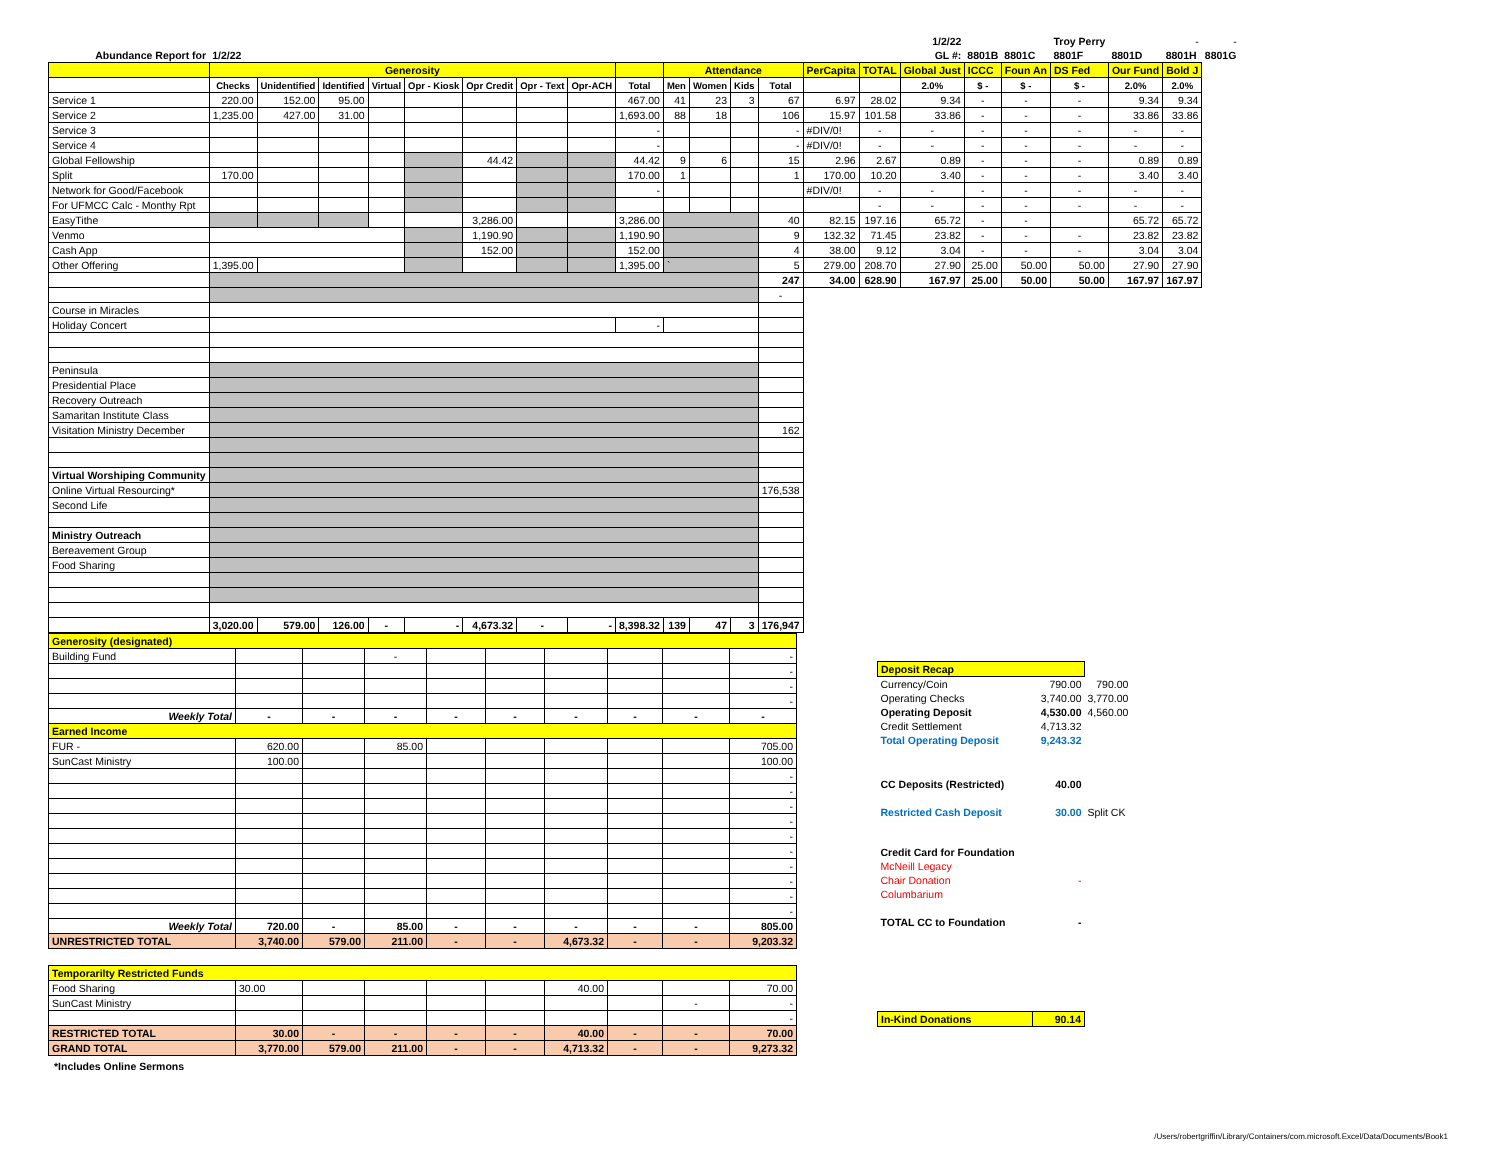| | | | | | | | | | | | | | | | | 1/2/22 | | | Troy Perry | | - | - |
| Abundance Report for | 1/2/22 | | | | | | | | | | | | | | | GL #: | 8801B | 8801C | 8801F | 8801D | 8801H | 8801G |
| | Generosity | | | | | | | | | Attendance | | | | PerCapita | TOTAL | Global Just | ICCC | Foun An | DS Fed | Our Fund | Bold J | |
| | Checks | Unidentified | Identified | Virtual | Opr - Kiosk | Opr Credit | Opr - Text | Opr-ACH | Total | Men | Women | Kids | Total | | | 2.0% | $ - | $ - | $ - | 2.0% | 2.0% | |
| Service 1 | 220.00 | 152.00 | 95.00 | | | | | | 467.00 | 41 | 23 | 3 | 67 | 6.97 | 28.02 | 9.34 | - | - | - | 9.34 | 9.34 | |
| Service 2 | 1,235.00 | 427.00 | 31.00 | | | | | | 1,693.00 | 88 | 18 | | 106 | 15.97 | 101.58 | 33.86 | - | - | - | 33.86 | 33.86 | |
| Service 3 | | | | | | | | | - | | | | - | #DIV/0! | - | - | - | - | - | - | - | |
| Service 4 | | | | | | | | | - | | | | - | #DIV/0! | - | - | - | - | - | - | - | |
| Global Fellowship | | | | | | 44.42 | | | 44.42 | 9 | 6 | | 15 | 2.96 | 2.67 | 0.89 | - | - | - | 0.89 | 0.89 | |
| Split | 170.00 | | | | | | | | 170.00 | 1 | | | 1 | 170.00 | 10.20 | 3.40 | - | - | - | 3.40 | 3.40 | |
| Network for Good/Facebook | | | | | | | | | - | | | | | #DIV/0! | - | - | - | - | - | - | - | |
| For UFMCC Calc - Monthy Rpt | | | | | | | | | | | | | | | - | - | - | - | - | - | - | |
| EasyTithe | | | | | | 3,286.00 | | | 3,286.00 | | | | 40 | 82.15 | 197.16 | 65.72 | - | - | | 65.72 | 65.72 | |
| Venmo | | | | | | 1,190.90 | | | 1,190.90 | | | | 9 | 132.32 | 71.45 | 23.82 | - | - | - | 23.82 | 23.82 | |
| Cash App | | | | | | 152.00 | | | 152.00 | | | | 4 | 38.00 | 9.12 | 3.04 | - | - | - | 3.04 | 3.04 | |
| Other Offering | 1,395.00 | | | | | | | | 1,395.00 | ` | | | 5 | 279.00 | 208.70 | 27.90 | 25.00 | 50.00 | 50.00 | 27.90 | 27.90 | |
| | | | | | | | | | | | | | 247 | 34.00 | 628.90 | 167.97 | 25.00 | 50.00 | 50.00 | 167.97 | 167.97 | |
| | | | | | | | | | | | | | - | | | | | | | | | |
| Course in Miracles | | | | | | | | | | | | | | | | | | | | | | |
| Holiday Concert | | | | | | | | | - | | | | | | | | | | | | | |
| Peninsula | | | | | | | | | | | | | | | | | | | | | | |
| Presidential Place | | | | | | | | | | | | | | | | | | | | | | |
| Recovery Outreach | | | | | | | | | | | | | | | | | | | | | | |
| Samaritan Institute Class | | | | | | | | | | | | | | | | | | | | | | |
| Visitation Ministry December | | | | | | | | | | | | | 162 | | | | | | | | | |
| Virtual Worshiping Community | | | | | | | | | | | | | | | | | | | | | | |
| Online Virtual Resourcing* | | | | | | | | | | | | | 176,538 | | | | | | | | | |
| Second Life | | | | | | | | | | | | | | | | | | | | | | |
| Ministry Outreach | | | | | | | | | | | | | | | | | | | | | | |
| Bereavement Group | | | | | | | | | | | | | | | | | | | | | | |
| Food Sharing | | | | | | | | | | | | | | | | | | | | | | |
| | 3,020.00 | 579.00 | 126.00 | - | - | 4,673.32 | - | - | 8,398.32 | 139 | 47 | 3 | 176,947 | | | | | | | | | |
| Generosity (designated) | | | | | | | | | |
| Building Fund | | | - | | | | | | - |
| | | | | | | | | | - |
| | | | | | | | | | - |
| | | | | | | | | | - |
| Weekly Total | - | - | - | - | - | - | - | - | - |
| Earned Income | | | | | | | | | |
| FUR - | 620.00 | | 85.00 | | | | | | 705.00 |
| SunCast Ministry | 100.00 | | | | | | | | 100.00 |
| | | | | | | | | | - |
| | | | | | | | | | - |
| | | | | | | | | | - |
| | | | | | | | | | - |
| | | | | | | | | | - |
| | | | | | | | | | - |
| | | | | | | | | | - |
| | | | | | | | | | - |
| | | | | | | | | | - |
| | | | | | | | | | - |
| Weekly Total | 720.00 | - | 85.00 | - | - | - | - | - | 805.00 |
| UNRESTRICTED TOTAL | 3,740.00 | 579.00 | 211.00 | - | - | 4,673.32 | - | - | 9,203.32 |
| Temporarilty Restricted Funds | | | | | | | | | |
| Food Sharing | 30.00 | | | | | 40.00 | | | 70.00 |
| SunCast Ministry | | | | | | | | - | - |
| | | | | | | | | | - |
| RESTRICTED TOTAL | 30.00 | - | - | - | - | 40.00 | - | - | 70.00 |
| GRAND TOTAL | 3,770.00 | 579.00 | 211.00 | - | - | 4,713.32 | - | - | 9,273.32 |
| Deposit Recap | | |
| Currency/Coin | 790.00 | 790.00 |
| Operating Checks | 3,740.00 | 3,770.00 |
| Operating Deposit | 4,530.00 | 4,560.00 |
| Credit Settlement | 4,713.32 | |
| Total Operating Deposit | 9,243.32 | |
| CC Deposits (Restricted) | 40.00 | |
| Restricted Cash Deposit | 30.00 | Split CK |
| Credit Card for Foundation | | |
| McNeill Legacy | | |
| Chair Donation | - | |
| Columbarium | | |
| TOTAL CC to Foundation | - | |
| In-Kind Donations | 90.14 | |
*Includes Online Sermons
/Users/robertgriffin/Library/Containers/com.microsoft.Excel/Data/Documents/Book1